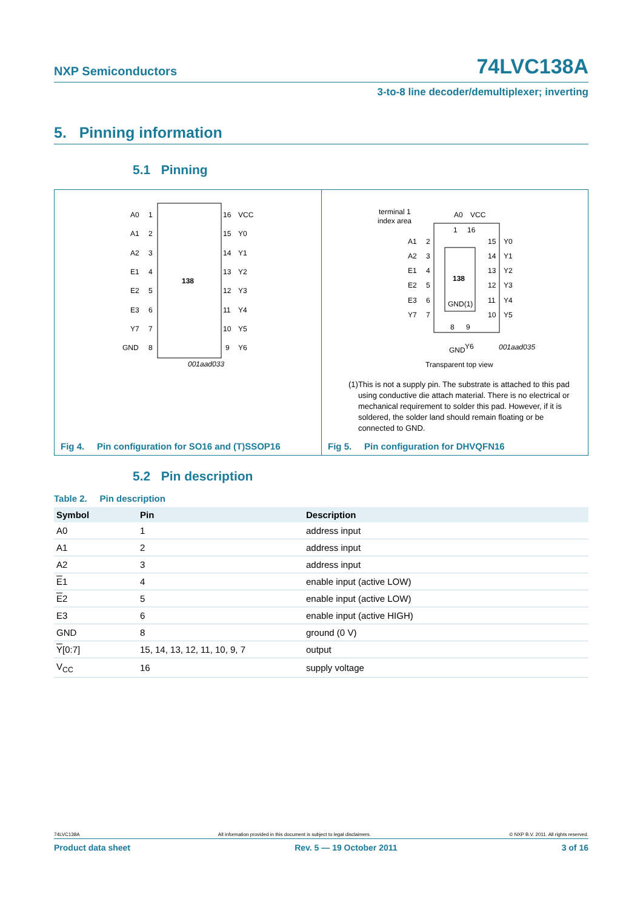NXP Semiconductors 74LVC138A
3-to-8 line decoder/demultiplexer; inverting
5. Pinning information
5.1 Pinning
138
A0
A1
A2
E1
E2
E3
Y7
GND
1
2
3
4
5
6
7
8
16
15
14
13
12
11
10
9
VCC
Y0
Y1
Y2
Y3
Y4
Y5
Y6
001aad033
Fig 4. Pin configuration for SO16 and (T)SSOP16
terminal 1
index area
A0
VCC
1
16
138
GND(1)
A1
A2
E1
E2
E3
Y7
2
3
4
5
6
7
15
14
13
12
11
10
Y0
Y1
Y2
Y3
Y4
Y5
8
9
GND
Y6
001aad035
Transparent top view
(1) This is not a supply pin. The substrate is attached to this pad using conductive die attach material. There is no electrical or mechanical requirement to solder this pad. However, if it is soldered, the solder land should remain floating or be connected to GND.
Fig 5. Pin configuration for DHVQFN16
5.2 Pin description
Table 2. Pin description
| Symbol | Pin | Description |
| --- | --- | --- |
| A0 | 1 | address input |
| A1 | 2 | address input |
| A2 | 3 | address input |
| E 1 | 4 | enable input (active LOW) |
| E 2 | 5 | enable input (active LOW) |
| E3 | 6 | enable input (active HIGH) |
| GND | 8 | ground (0 V) |
| Y [0:7] | 15, 14, 13, 12, 11, 10, 9, 7 | output |
| V<sub>CC</sub> | 16 | supply voltage |
74LVC138A All information provided in this document is subject to legal disclaimers. © NXP B.V. 2011. All rights reserved.
Product data sheet Rev. 5 — 19 October 2011 3 of 16